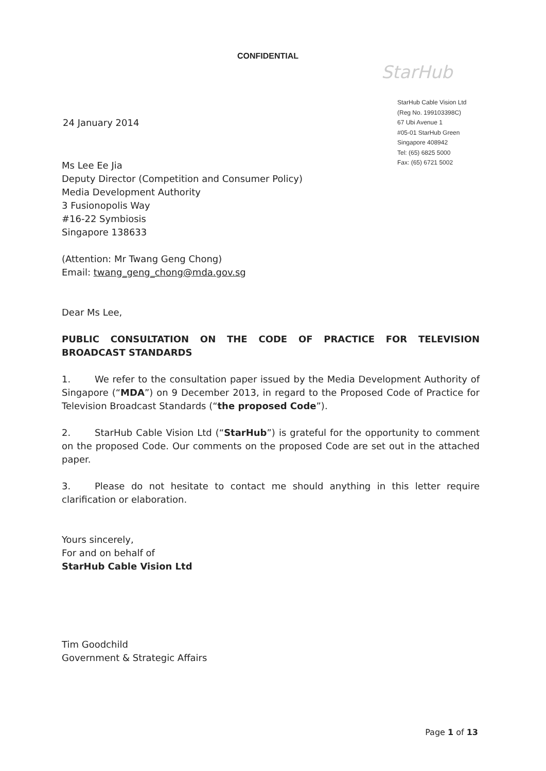CONFIDENTIAL
StarHub
24 January 2014
StarHub Cable Vision Ltd
(Reg No. 199103398C)
67 Ubi Avenue 1
#05-01 StarHub Green
Singapore 408942
Tel: (65) 6825 5000
Fax: (65) 6721 5002
Ms Lee Ee Jia
Deputy Director (Competition and Consumer Policy)
Media Development Authority
3 Fusionopolis Way
#16-22 Symbiosis
Singapore 138633
(Attention: Mr Twang Geng Chong)
Email: twang_geng_chong@mda.gov.sg
Dear Ms Lee,
PUBLIC CONSULTATION ON THE CODE OF PRACTICE FOR TELEVISION BROADCAST STANDARDS
1. We refer to the consultation paper issued by the Media Development Authority of Singapore (“MDA”) on 9 December 2013, in regard to the Proposed Code of Practice for Television Broadcast Standards (“the proposed Code”).
2. StarHub Cable Vision Ltd (“StarHub”) is grateful for the opportunity to comment on the proposed Code. Our comments on the proposed Code are set out in the attached paper.
3. Please do not hesitate to contact me should anything in this letter require clarification or elaboration.
Yours sincerely,
For and on behalf of
StarHub Cable Vision Ltd
Tim Goodchild
Government & Strategic Affairs
Page 1 of 13